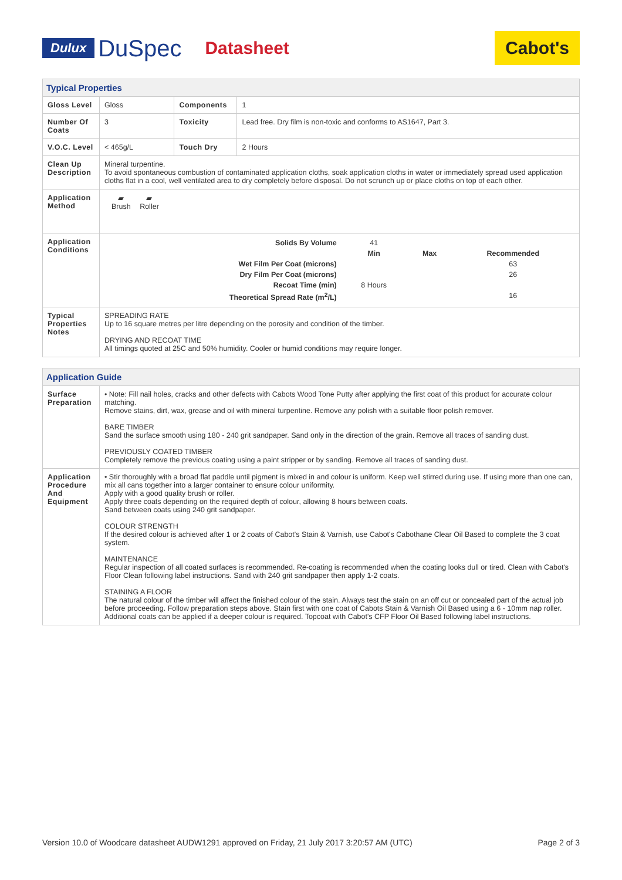Dulux DuSpec Datasheet Cabot's
| Typical Properties | | | |
| Gloss Level | Gloss | Components | 1 |
| Number Of Coats | 3 | Toxicity | Lead free. Dry film is non-toxic and conforms to AS1647, Part 3. |
| V.O.C. Level | < 465g/L | Touch Dry | 2 Hours |
| Clean Up Description | Mineral turpentine. To avoid spontaneous combustion of contaminated application cloths, soak application cloths in water or immediately spread used application cloths flat in a cool, well ventilated area to dry completely before disposal. Do not scrunch up or place cloths on top of each other. | | |
| Application Method | ▰ Brush ▰ Roller | | |
| Application Conditions | / Solids By Volume / 41 / / / / / Min / Max / Recommended / / Wet Film Per Coat (microns) / / / 63 / / Dry Film Per Coat (microns) / / / 26 / / Recoat Time (min) / 8 Hours / / / / Theoretical Spread Rate (m<sup>2</sup>/L) / / / 16 / | | |
| Typical Properties Notes | SPREADING RATE Up to 16 square metres per litre depending on the porosity and condition of the timber. DRYING AND RECOAT TIME All timings quoted at 25C and 50% humidity. Cooler or humid conditions may require longer. | | |
| Application Guide | |
| Surface Preparation | • Note: Fill nail holes, cracks and other defects with Cabots Wood Tone Putty after applying the first coat of this product for accurate colour matching. Remove stains, dirt, wax, grease and oil with mineral turpentine. Remove any polish with a suitable floor polish remover. BARE TIMBER Sand the surface smooth using 180 - 240 grit sandpaper. Sand only in the direction of the grain. Remove all traces of sanding dust. PREVIOUSLY COATED TIMBER Completely remove the previous coating using a paint stripper or by sanding. Remove all traces of sanding dust. |
| Application Procedure And Equipment | • Stir thoroughly with a broad flat paddle until pigment is mixed in and colour is uniform. Keep well stirred during use. If using more than one can, mix all cans together into a larger container to ensure colour uniformity. Apply with a good quality brush or roller. Apply three coats depending on the required depth of colour, allowing 8 hours between coats. Sand between coats using 240 grit sandpaper. COLOUR STRENGTH If the desired colour is achieved after 1 or 2 coats of Cabot's Stain & Varnish, use Cabot's Cabothane Clear Oil Based to complete the 3 coat system. MAINTENANCE Regular inspection of all coated surfaces is recommended. Re-coating is recommended when the coating looks dull or tired. Clean with Cabot's Floor Clean following label instructions. Sand with 240 grit sandpaper then apply 1-2 coats. STAINING A FLOOR The natural colour of the timber will affect the finished colour of the stain. Always test the stain on an off cut or concealed part of the actual job before proceeding. Follow preparation steps above. Stain first with one coat of Cabots Stain & Varnish Oil Based using a 6 - 10mm nap roller. Additional coats can be applied if a deeper colour is required. Topcoat with Cabot's CFP Floor Oil Based following label instructions. |
Version 10.0 of Woodcare datasheet AUDW1291 approved on Friday, 21 July 2017 3:20:57 AM (UTC) Page 2 of 3